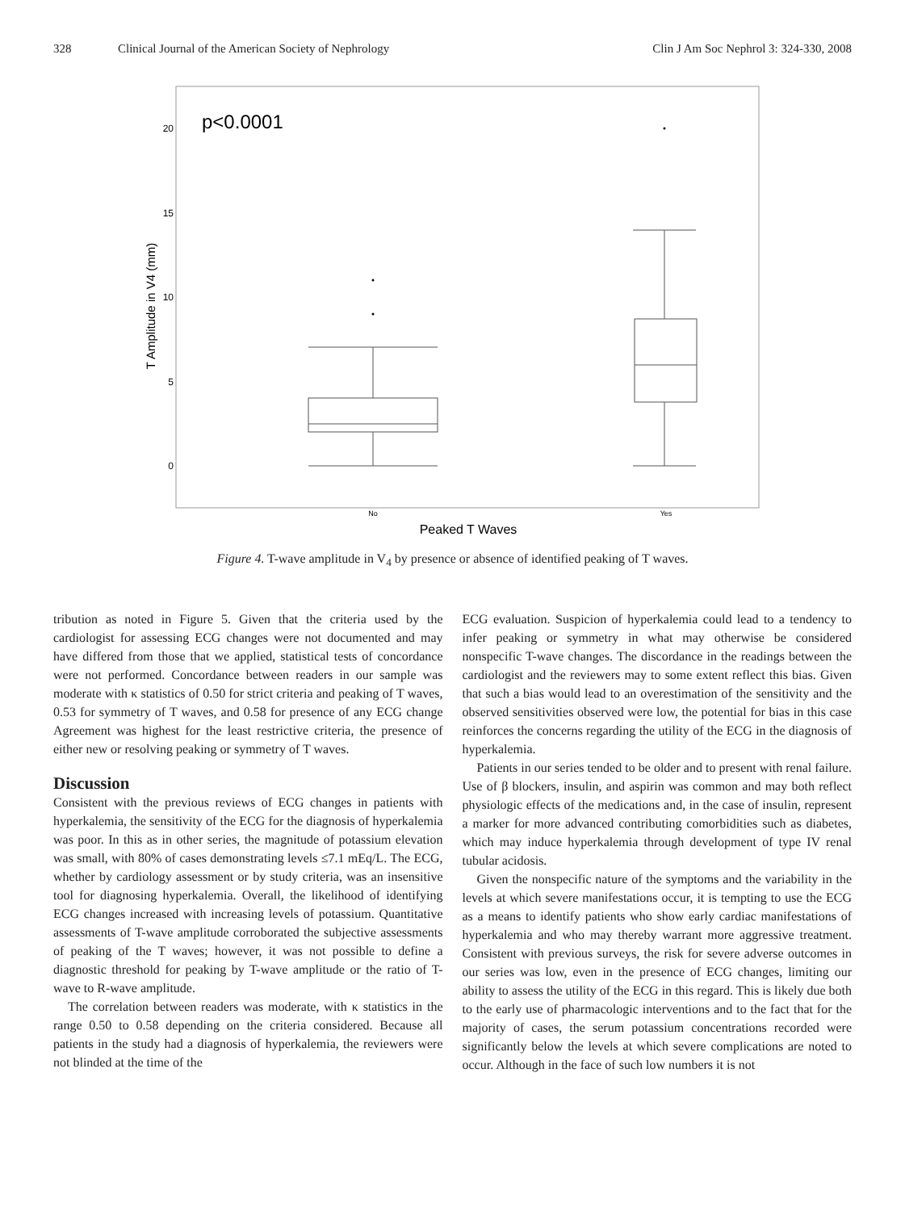328 Clinical Journal of the American Society of Nephrology Clin J Am Soc Nephrol 3: 324-330, 2008
p<0.0001
20
15
10
5
0
T Amplitude in V4 (mm)
No
Yes
Peaked T Waves
Figure 4. T-wave amplitude in V<sub>4</sub> by presence or absence of identified peaking of T waves.
tribution as noted in Figure 5. Given that the criteria used by the cardiologist for assessing ECG changes were not documented and may have differed from those that we applied, statistical tests of concordance were not performed. Concordance between readers in our sample was moderate with κ statistics of 0.50 for strict criteria and peaking of T waves, 0.53 for symmetry of T waves, and 0.58 for presence of any ECG change Agreement was highest for the least restrictive criteria, the presence of either new or resolving peaking or symmetry of T waves.
Discussion
Consistent with the previous reviews of ECG changes in patients with hyperkalemia, the sensitivity of the ECG for the diagnosis of hyperkalemia was poor. In this as in other series, the magnitude of potassium elevation was small, with 80% of cases demonstrating levels ≤7.1 mEq/L. The ECG, whether by cardiology assessment or by study criteria, was an insensitive tool for diagnosing hyperkalemia. Overall, the likelihood of identifying ECG changes increased with increasing levels of potassium. Quantitative assessments of T-wave amplitude corroborated the subjective assessments of peaking of the T waves; however, it was not possible to define a diagnostic threshold for peaking by T-wave amplitude or the ratio of T-wave to R-wave amplitude.
The correlation between readers was moderate, with κ statistics in the range 0.50 to 0.58 depending on the criteria considered. Because all patients in the study had a diagnosis of hyperkalemia, the reviewers were not blinded at the time of the
ECG evaluation. Suspicion of hyperkalemia could lead to a tendency to infer peaking or symmetry in what may otherwise be considered nonspecific T-wave changes. The discordance in the readings between the cardiologist and the reviewers may to some extent reflect this bias. Given that such a bias would lead to an overestimation of the sensitivity and the observed sensitivities observed were low, the potential for bias in this case reinforces the concerns regarding the utility of the ECG in the diagnosis of hyperkalemia.
Patients in our series tended to be older and to present with renal failure. Use of β blockers, insulin, and aspirin was common and may both reflect physiologic effects of the medications and, in the case of insulin, represent a marker for more advanced contributing comorbidities such as diabetes, which may induce hyperkalemia through development of type IV renal tubular acidosis.
Given the nonspecific nature of the symptoms and the variability in the levels at which severe manifestations occur, it is tempting to use the ECG as a means to identify patients who show early cardiac manifestations of hyperkalemia and who may thereby warrant more aggressive treatment. Consistent with previous surveys, the risk for severe adverse outcomes in our series was low, even in the presence of ECG changes, limiting our ability to assess the utility of the ECG in this regard. This is likely due both to the early use of pharmacologic interventions and to the fact that for the majority of cases, the serum potassium concentrations recorded were significantly below the levels at which severe complications are noted to occur. Although in the face of such low numbers it is not